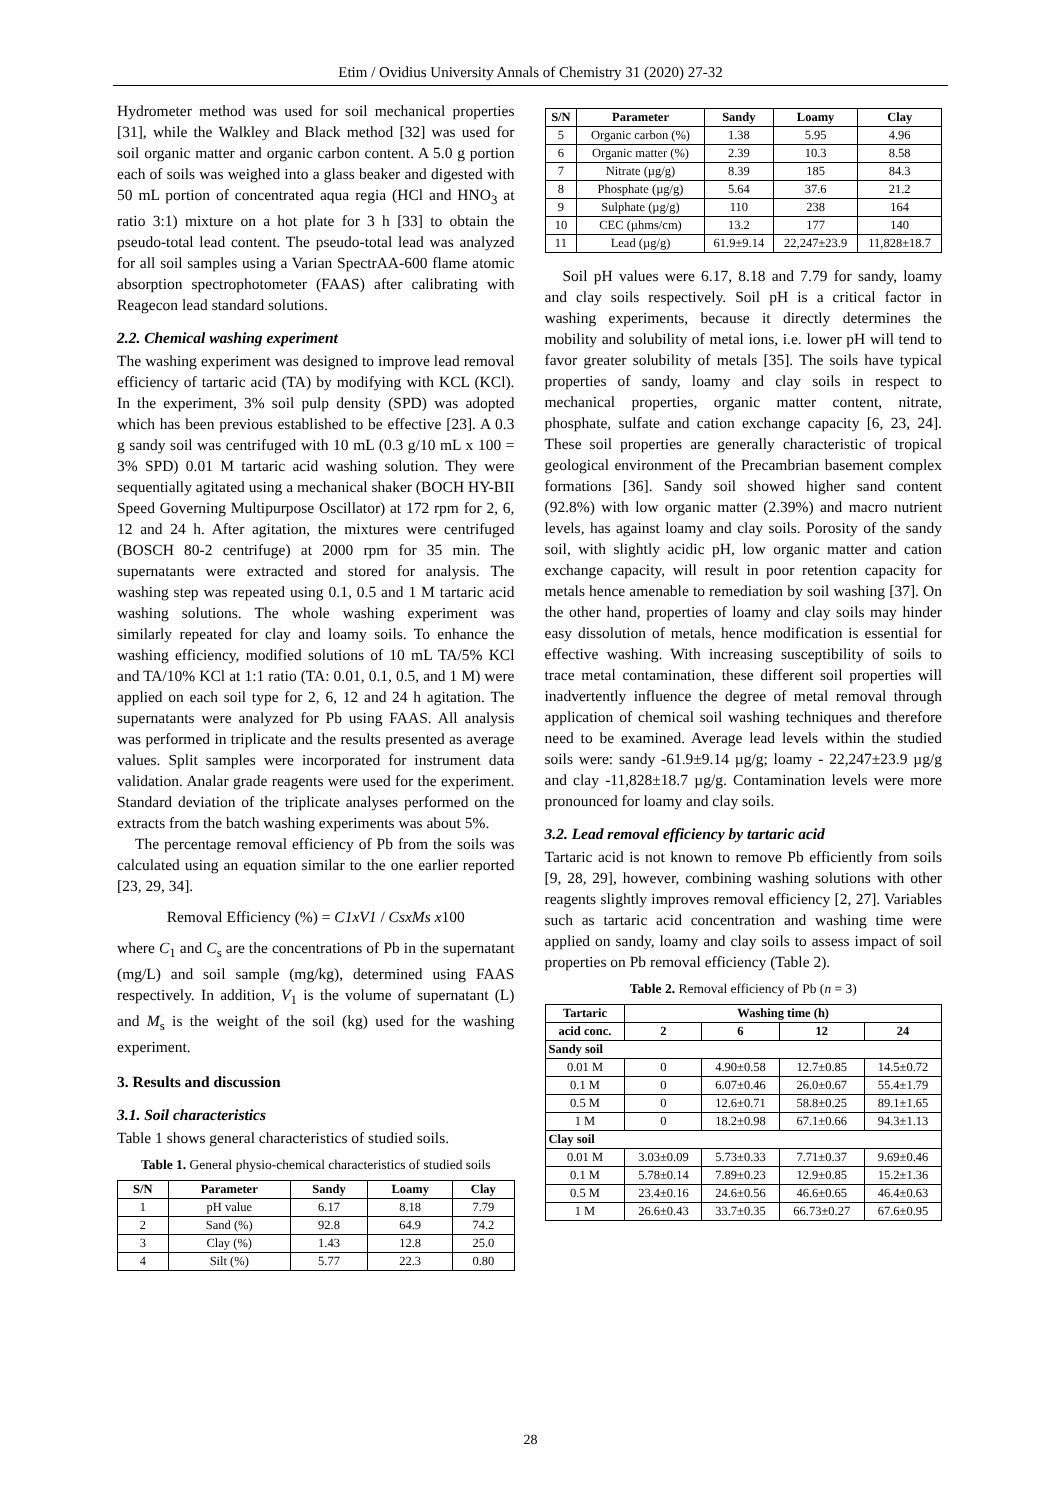Etim / Ovidius University Annals of Chemistry 31 (2020) 27-32
Hydrometer method was used for soil mechanical properties [31], while the Walkley and Black method [32] was used for soil organic matter and organic carbon content. A 5.0 g portion each of soils was weighed into a glass beaker and digested with 50 mL portion of concentrated aqua regia (HCl and HNO<sub>3</sub> at ratio 3:1) mixture on a hot plate for 3 h [33] to obtain the pseudo-total lead content. The pseudo-total lead was analyzed for all soil samples using a Varian SpectrAA-600 flame atomic absorption spectrophotometer (FAAS) after calibrating with Reagecon lead standard solutions.
2.2. Chemical washing experiment
The washing experiment was designed to improve lead removal efficiency of tartaric acid (TA) by modifying with KCL (KCl). In the experiment, 3% soil pulp density (SPD) was adopted which has been previous established to be effective [23]. A 0.3 g sandy soil was centrifuged with 10 mL (0.3 g/10 mL x 100 = 3% SPD) 0.01 M tartaric acid washing solution. They were sequentially agitated using a mechanical shaker (BOCH HY-BII Speed Governing Multipurpose Oscillator) at 172 rpm for 2, 6, 12 and 24 h. After agitation, the mixtures were centrifuged (BOSCH 80-2 centrifuge) at 2000 rpm for 35 min. The supernatants were extracted and stored for analysis. The washing step was repeated using 0.1, 0.5 and 1 M tartaric acid washing solutions. The whole washing experiment was similarly repeated for clay and loamy soils. To enhance the washing efficiency, modified solutions of 10 mL TA/5% KCl and TA/10% KCl at 1:1 ratio (TA: 0.01, 0.1, 0.5, and 1 M) were applied on each soil type for 2, 6, 12 and 24 h agitation. The supernatants were analyzed for Pb using FAAS. All analysis was performed in triplicate and the results presented as average values. Split samples were incorporated for instrument data validation. Analar grade reagents were used for the experiment. Standard deviation of the triplicate analyses performed on the extracts from the batch washing experiments was about 5%.
The percentage removal efficiency of Pb from the soils was calculated using an equation similar to the one earlier reported [23, 29, 34].
Removal Efficiency (%) = C1xV1 / CsxMs x100
where C<sub>1</sub> and C<sub>s</sub> are the concentrations of Pb in the supernatant (mg/L) and soil sample (mg/kg), determined using FAAS respectively. In addition, V<sub>1</sub> is the volume of supernatant (L) and M<sub>s</sub> is the weight of the soil (kg) used for the washing experiment.
3. Results and discussion
3.1. Soil characteristics
Table 1 shows general characteristics of studied soils.
Table 1. General physio-chemical characteristics of studied soils
| S/N | Parameter | Sandy | Loamy | Clay |
| --- | --- | --- | --- | --- |
| 1 | pH value | 6.17 | 8.18 | 7.79 |
| 2 | Sand (%) | 92.8 | 64.9 | 74.2 |
| 3 | Clay (%) | 1.43 | 12.8 | 25.0 |
| 4 | Silt (%) | 5.77 | 22.3 | 0.80 |
| S/N | Parameter | Sandy | Loamy | Clay |
| --- | --- | --- | --- | --- |
| 5 | Organic carbon (%) | 1.38 | 5.95 | 4.96 |
| 6 | Organic matter (%) | 2.39 | 10.3 | 8.58 |
| 7 | Nitrate (µg/g) | 8.39 | 185 | 84.3 |
| 8 | Phosphate (µg/g) | 5.64 | 37.6 | 21.2 |
| 9 | Sulphate (µg/g) | 110 | 238 | 164 |
| 10 | CEC (µhms/cm) | 13.2 | 177 | 140 |
| 11 | Lead (µg/g) | 61.9±9.14 | 22,247±23.9 | 11,828±18.7 |
Soil pH values were 6.17, 8.18 and 7.79 for sandy, loamy and clay soils respectively. Soil pH is a critical factor in washing experiments, because it directly determines the mobility and solubility of metal ions, i.e. lower pH will tend to favor greater solubility of metals [35]. The soils have typical properties of sandy, loamy and clay soils in respect to mechanical properties, organic matter content, nitrate, phosphate, sulfate and cation exchange capacity [6, 23, 24]. These soil properties are generally characteristic of tropical geological environment of the Precambrian basement complex formations [36]. Sandy soil showed higher sand content (92.8%) with low organic matter (2.39%) and macro nutrient levels, has against loamy and clay soils. Porosity of the sandy soil, with slightly acidic pH, low organic matter and cation exchange capacity, will result in poor retention capacity for metals hence amenable to remediation by soil washing [37]. On the other hand, properties of loamy and clay soils may hinder easy dissolution of metals, hence modification is essential for effective washing. With increasing susceptibility of soils to trace metal contamination, these different soil properties will inadvertently influence the degree of metal removal through application of chemical soil washing techniques and therefore need to be examined. Average lead levels within the studied soils were: sandy -61.9±9.14 µg/g; loamy - 22,247±23.9 µg/g and clay -11,828±18.7 µg/g. Contamination levels were more pronounced for loamy and clay soils.
3.2. Lead removal efficiency by tartaric acid
Tartaric acid is not known to remove Pb efficiently from soils [9, 28, 29], however, combining washing solutions with other reagents slightly improves removal efficiency [2, 27]. Variables such as tartaric acid concentration and washing time were applied on sandy, loamy and clay soils to assess impact of soil properties on Pb removal efficiency (Table 2).
Table 2. Removal efficiency of Pb (n = 3)
| Tartaric | Washing time (h) | | | |
| --- | --- | --- | --- | --- |
| acid conc. | 2 | 6 | 12 | 24 |
| Sandy soil | | | | |
| 0.01 M | 0 | 4.90±0.58 | 12.7±0.85 | 14.5±0.72 |
| 0.1 M | 0 | 6.07±0.46 | 26.0±0.67 | 55.4±1.79 |
| 0.5 M | 0 | 12.6±0.71 | 58.8±0.25 | 89.1±1.65 |
| 1 M | 0 | 18.2±0.98 | 67.1±0.66 | 94.3±1.13 |
| Clay soil | | | | |
| 0.01 M | 3.03±0.09 | 5.73±0.33 | 7.71±0.37 | 9.69±0.46 |
| 0.1 M | 5.78±0.14 | 7.89±0.23 | 12.9±0.85 | 15.2±1.36 |
| 0.5 M | 23.4±0.16 | 24.6±0.56 | 46.6±0.65 | 46.4±0.63 |
| 1 M | 26.6±0.43 | 33.7±0.35 | 66.73±0.27 | 67.6±0.95 |
28